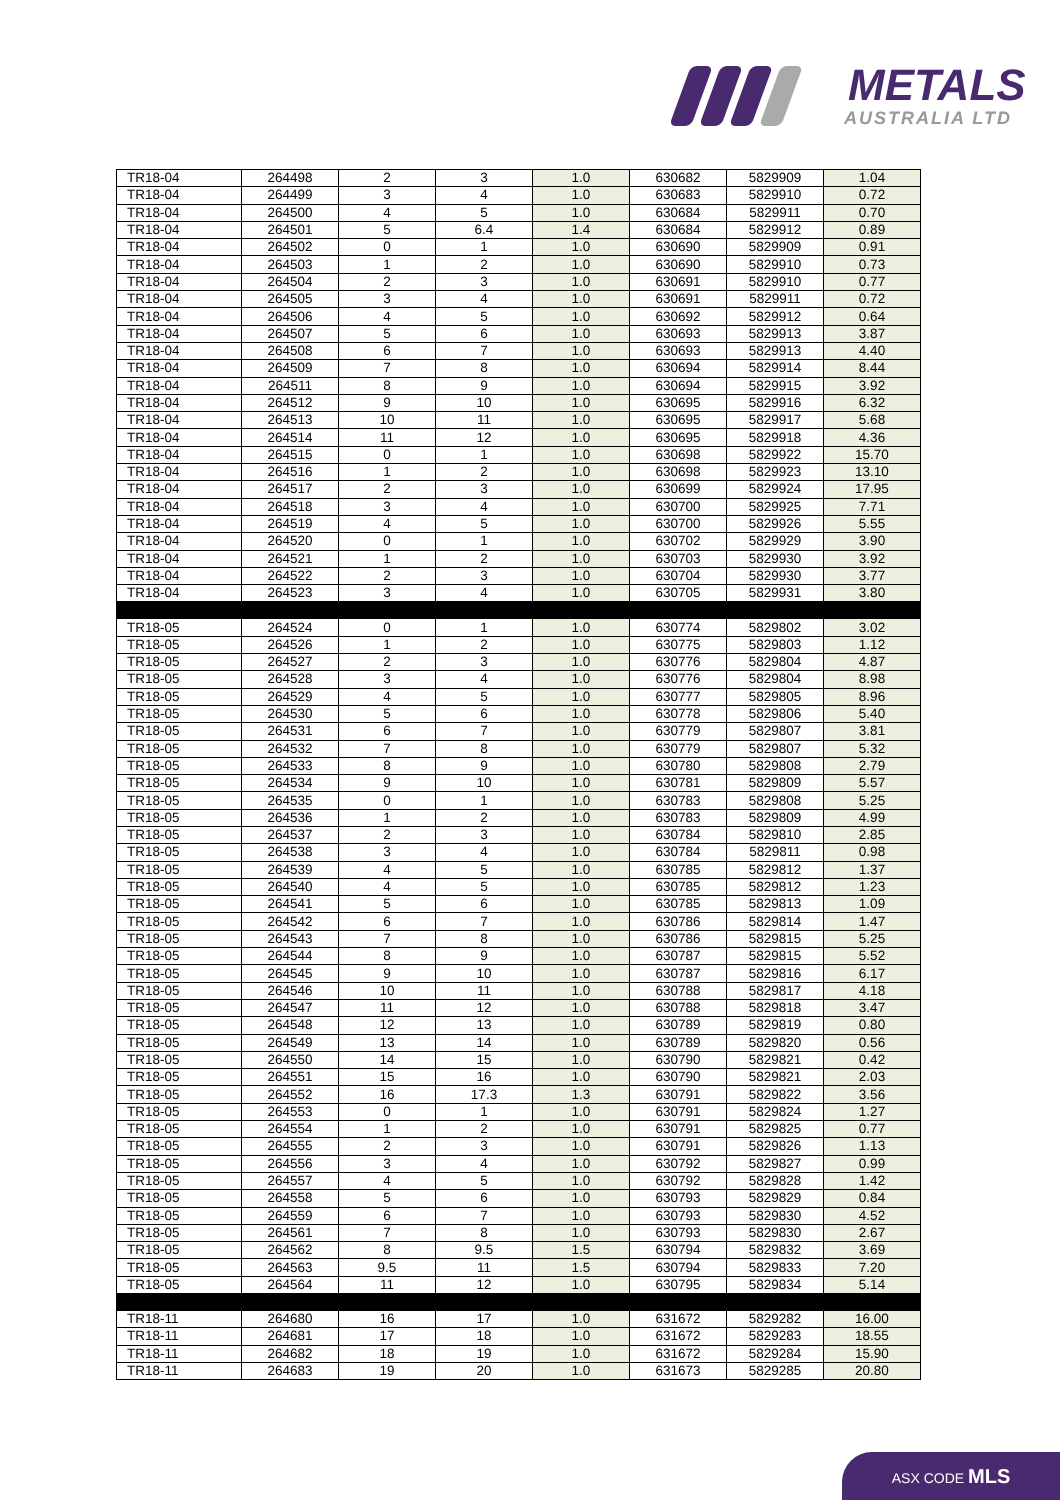METALS
AUSTRALIA LTD
| TR18-04 | 264498 | 2 | 3 | 1.0 | 630682 | 5829909 | 1.04 |
| TR18-04 | 264499 | 3 | 4 | 1.0 | 630683 | 5829910 | 0.72 |
| TR18-04 | 264500 | 4 | 5 | 1.0 | 630684 | 5829911 | 0.70 |
| TR18-04 | 264501 | 5 | 6.4 | 1.4 | 630684 | 5829912 | 0.89 |
| TR18-04 | 264502 | 0 | 1 | 1.0 | 630690 | 5829909 | 0.91 |
| TR18-04 | 264503 | 1 | 2 | 1.0 | 630690 | 5829910 | 0.73 |
| TR18-04 | 264504 | 2 | 3 | 1.0 | 630691 | 5829910 | 0.77 |
| TR18-04 | 264505 | 3 | 4 | 1.0 | 630691 | 5829911 | 0.72 |
| TR18-04 | 264506 | 4 | 5 | 1.0 | 630692 | 5829912 | 0.64 |
| TR18-04 | 264507 | 5 | 6 | 1.0 | 630693 | 5829913 | 3.87 |
| TR18-04 | 264508 | 6 | 7 | 1.0 | 630693 | 5829913 | 4.40 |
| TR18-04 | 264509 | 7 | 8 | 1.0 | 630694 | 5829914 | 8.44 |
| TR18-04 | 264511 | 8 | 9 | 1.0 | 630694 | 5829915 | 3.92 |
| TR18-04 | 264512 | 9 | 10 | 1.0 | 630695 | 5829916 | 6.32 |
| TR18-04 | 264513 | 10 | 11 | 1.0 | 630695 | 5829917 | 5.68 |
| TR18-04 | 264514 | 11 | 12 | 1.0 | 630695 | 5829918 | 4.36 |
| TR18-04 | 264515 | 0 | 1 | 1.0 | 630698 | 5829922 | 15.70 |
| TR18-04 | 264516 | 1 | 2 | 1.0 | 630698 | 5829923 | 13.10 |
| TR18-04 | 264517 | 2 | 3 | 1.0 | 630699 | 5829924 | 17.95 |
| TR18-04 | 264518 | 3 | 4 | 1.0 | 630700 | 5829925 | 7.71 |
| TR18-04 | 264519 | 4 | 5 | 1.0 | 630700 | 5829926 | 5.55 |
| TR18-04 | 264520 | 0 | 1 | 1.0 | 630702 | 5829929 | 3.90 |
| TR18-04 | 264521 | 1 | 2 | 1.0 | 630703 | 5829930 | 3.92 |
| TR18-04 | 264522 | 2 | 3 | 1.0 | 630704 | 5829930 | 3.77 |
| TR18-04 | 264523 | 3 | 4 | 1.0 | 630705 | 5829931 | 3.80 |
| TR18-05 | 264524 | 0 | 1 | 1.0 | 630774 | 5829802 | 3.02 |
| TR18-05 | 264526 | 1 | 2 | 1.0 | 630775 | 5829803 | 1.12 |
| TR18-05 | 264527 | 2 | 3 | 1.0 | 630776 | 5829804 | 4.87 |
| TR18-05 | 264528 | 3 | 4 | 1.0 | 630776 | 5829804 | 8.98 |
| TR18-05 | 264529 | 4 | 5 | 1.0 | 630777 | 5829805 | 8.96 |
| TR18-05 | 264530 | 5 | 6 | 1.0 | 630778 | 5829806 | 5.40 |
| TR18-05 | 264531 | 6 | 7 | 1.0 | 630779 | 5829807 | 3.81 |
| TR18-05 | 264532 | 7 | 8 | 1.0 | 630779 | 5829807 | 5.32 |
| TR18-05 | 264533 | 8 | 9 | 1.0 | 630780 | 5829808 | 2.79 |
| TR18-05 | 264534 | 9 | 10 | 1.0 | 630781 | 5829809 | 5.57 |
| TR18-05 | 264535 | 0 | 1 | 1.0 | 630783 | 5829808 | 5.25 |
| TR18-05 | 264536 | 1 | 2 | 1.0 | 630783 | 5829809 | 4.99 |
| TR18-05 | 264537 | 2 | 3 | 1.0 | 630784 | 5829810 | 2.85 |
| TR18-05 | 264538 | 3 | 4 | 1.0 | 630784 | 5829811 | 0.98 |
| TR18-05 | 264539 | 4 | 5 | 1.0 | 630785 | 5829812 | 1.37 |
| TR18-05 | 264540 | 4 | 5 | 1.0 | 630785 | 5829812 | 1.23 |
| TR18-05 | 264541 | 5 | 6 | 1.0 | 630785 | 5829813 | 1.09 |
| TR18-05 | 264542 | 6 | 7 | 1.0 | 630786 | 5829814 | 1.47 |
| TR18-05 | 264543 | 7 | 8 | 1.0 | 630786 | 5829815 | 5.25 |
| TR18-05 | 264544 | 8 | 9 | 1.0 | 630787 | 5829815 | 5.52 |
| TR18-05 | 264545 | 9 | 10 | 1.0 | 630787 | 5829816 | 6.17 |
| TR18-05 | 264546 | 10 | 11 | 1.0 | 630788 | 5829817 | 4.18 |
| TR18-05 | 264547 | 11 | 12 | 1.0 | 630788 | 5829818 | 3.47 |
| TR18-05 | 264548 | 12 | 13 | 1.0 | 630789 | 5829819 | 0.80 |
| TR18-05 | 264549 | 13 | 14 | 1.0 | 630789 | 5829820 | 0.56 |
| TR18-05 | 264550 | 14 | 15 | 1.0 | 630790 | 5829821 | 0.42 |
| TR18-05 | 264551 | 15 | 16 | 1.0 | 630790 | 5829821 | 2.03 |
| TR18-05 | 264552 | 16 | 17.3 | 1.3 | 630791 | 5829822 | 3.56 |
| TR18-05 | 264553 | 0 | 1 | 1.0 | 630791 | 5829824 | 1.27 |
| TR18-05 | 264554 | 1 | 2 | 1.0 | 630791 | 5829825 | 0.77 |
| TR18-05 | 264555 | 2 | 3 | 1.0 | 630791 | 5829826 | 1.13 |
| TR18-05 | 264556 | 3 | 4 | 1.0 | 630792 | 5829827 | 0.99 |
| TR18-05 | 264557 | 4 | 5 | 1.0 | 630792 | 5829828 | 1.42 |
| TR18-05 | 264558 | 5 | 6 | 1.0 | 630793 | 5829829 | 0.84 |
| TR18-05 | 264559 | 6 | 7 | 1.0 | 630793 | 5829830 | 4.52 |
| TR18-05 | 264561 | 7 | 8 | 1.0 | 630793 | 5829830 | 2.67 |
| TR18-05 | 264562 | 8 | 9.5 | 1.5 | 630794 | 5829832 | 3.69 |
| TR18-05 | 264563 | 9.5 | 11 | 1.5 | 630794 | 5829833 | 7.20 |
| TR18-05 | 264564 | 11 | 12 | 1.0 | 630795 | 5829834 | 5.14 |
| TR18-11 | 264680 | 16 | 17 | 1.0 | 631672 | 5829282 | 16.00 |
| TR18-11 | 264681 | 17 | 18 | 1.0 | 631672 | 5829283 | 18.55 |
| TR18-11 | 264682 | 18 | 19 | 1.0 | 631672 | 5829284 | 15.90 |
| TR18-11 | 264683 | 19 | 20 | 1.0 | 631673 | 5829285 | 20.80 |
ASX CODE MLS